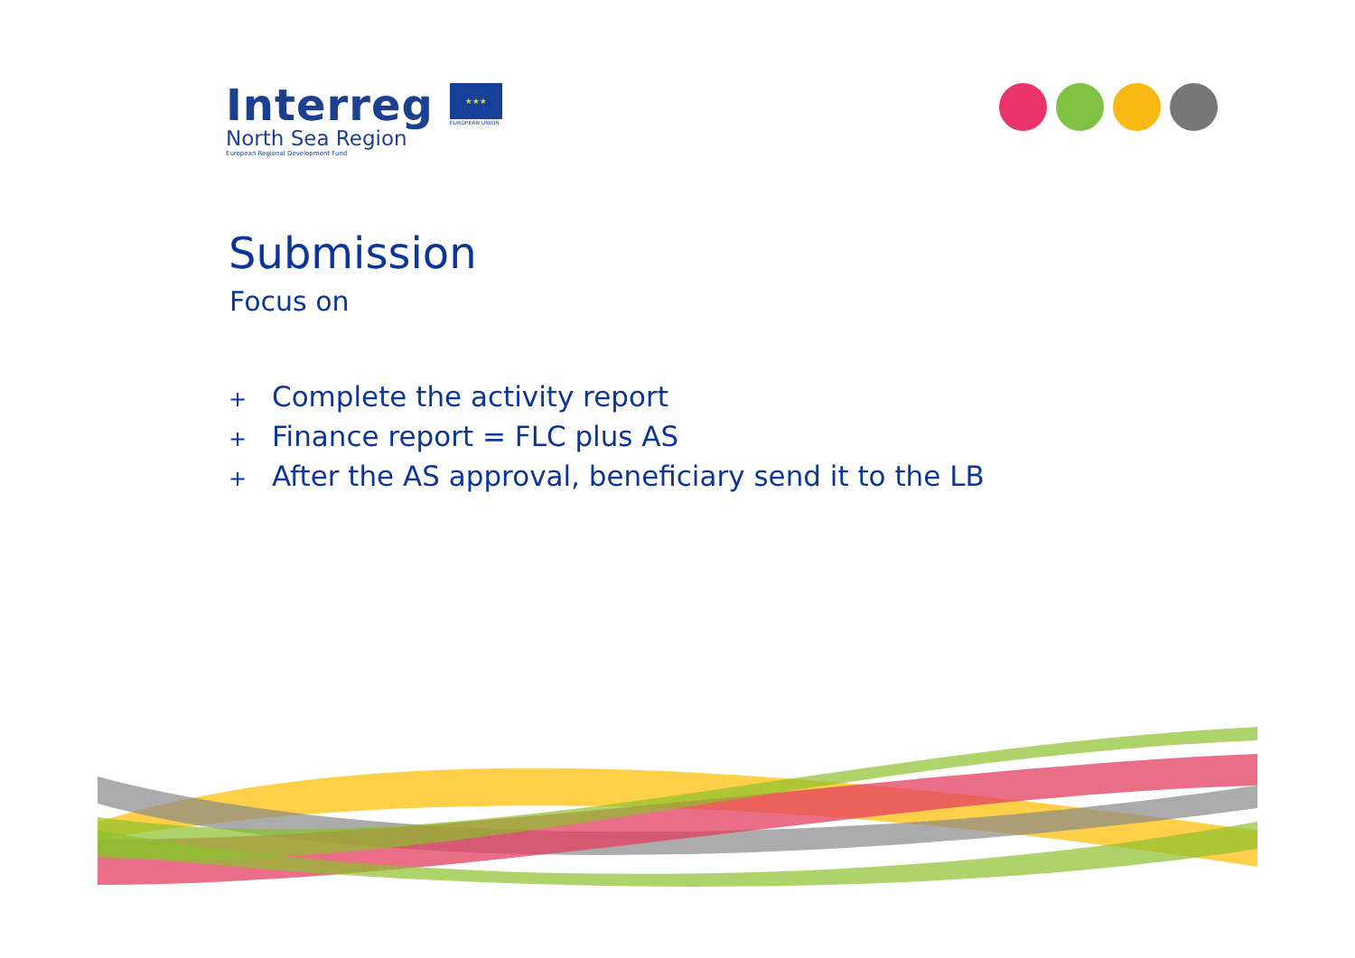Interreg
North Sea Region
European Regional Development Fund
★★★
EUROPEAN UNION
Submission
Focus on
+ Complete the activity report
+ Finance report = FLC plus AS
+ After the AS approval, beneficiary send it to the LB